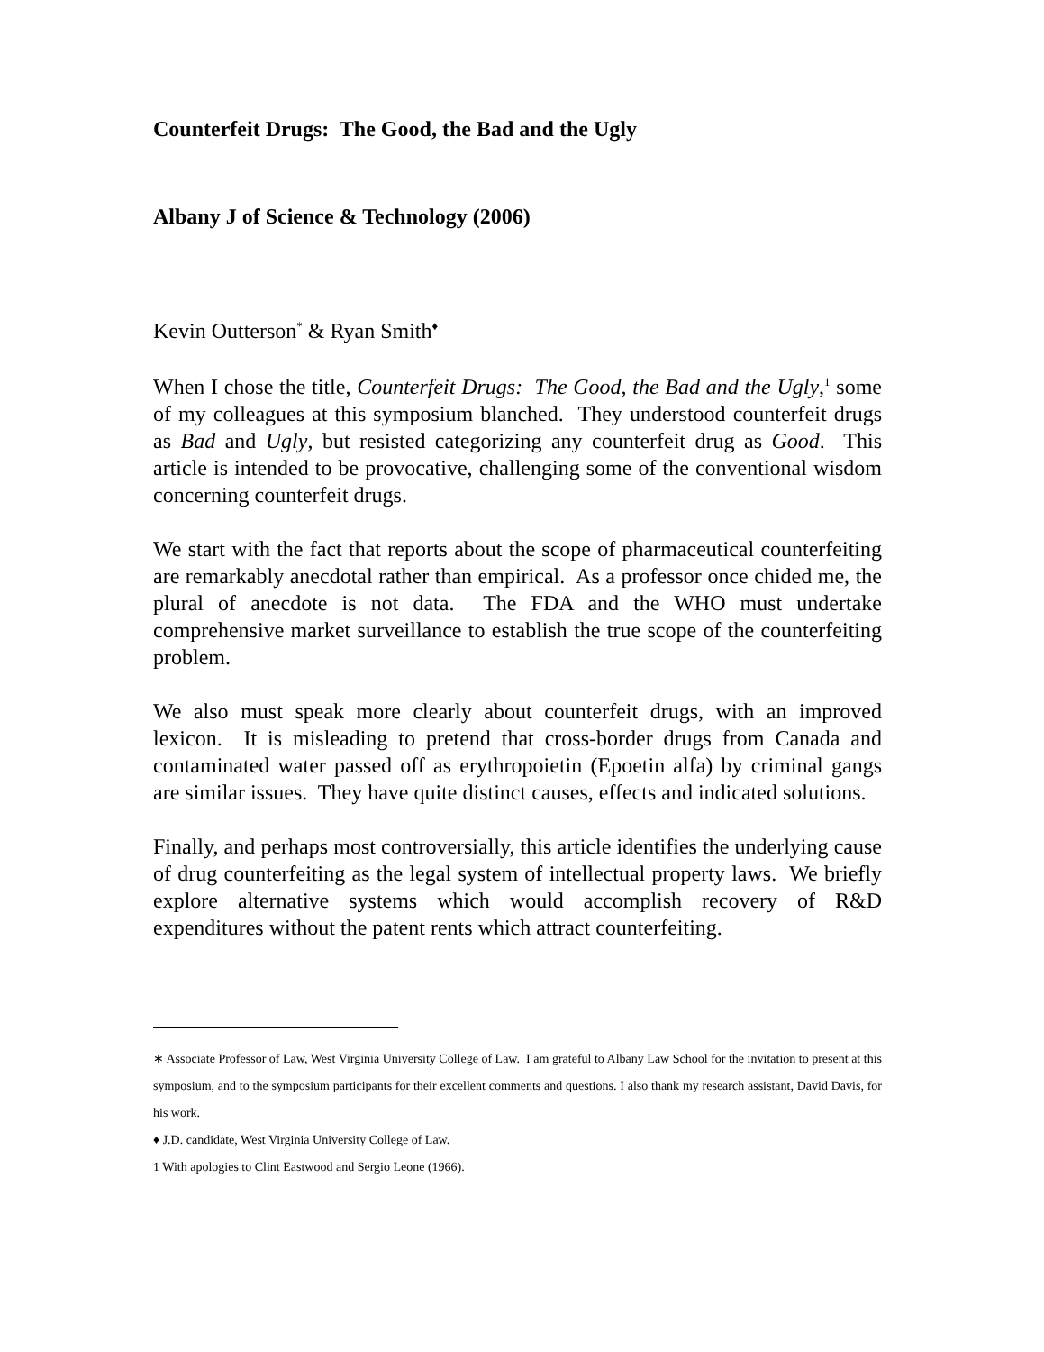Counterfeit Drugs: The Good, the Bad and the Ugly
Albany J of Science & Technology (2006)
Kevin Outterson<sup>*</sup> & Ryan Smith<sup>♦</sup>
When I chose the title, Counterfeit Drugs: The Good, the Bad and the Ugly,<sup>1</sup> some of my colleagues at this symposium blanched. They understood counterfeit drugs as Bad and Ugly, but resisted categorizing any counterfeit drug as Good. This article is intended to be provocative, challenging some of the conventional wisdom concerning counterfeit drugs.
We start with the fact that reports about the scope of pharmaceutical counterfeiting are remarkably anecdotal rather than empirical. As a professor once chided me, the plural of anecdote is not data. The FDA and the WHO must undertake comprehensive market surveillance to establish the true scope of the counterfeiting problem.
We also must speak more clearly about counterfeit drugs, with an improved lexicon. It is misleading to pretend that cross-border drugs from Canada and contaminated water passed off as erythropoietin (Epoetin alfa) by criminal gangs are similar issues. They have quite distinct causes, effects and indicated solutions.
Finally, and perhaps most controversially, this article identifies the underlying cause of drug counterfeiting as the legal system of intellectual property laws. We briefly explore alternative systems which would accomplish recovery of R&D expenditures without the patent rents which attract counterfeiting.
∗ Associate Professor of Law, West Virginia University College of Law. I am grateful to Albany Law School for the invitation to present at this symposium, and to the symposium participants for their excellent comments and questions. I also thank my research assistant, David Davis, for his work.
♦ J.D. candidate, West Virginia University College of Law.
1 With apologies to Clint Eastwood and Sergio Leone (1966).